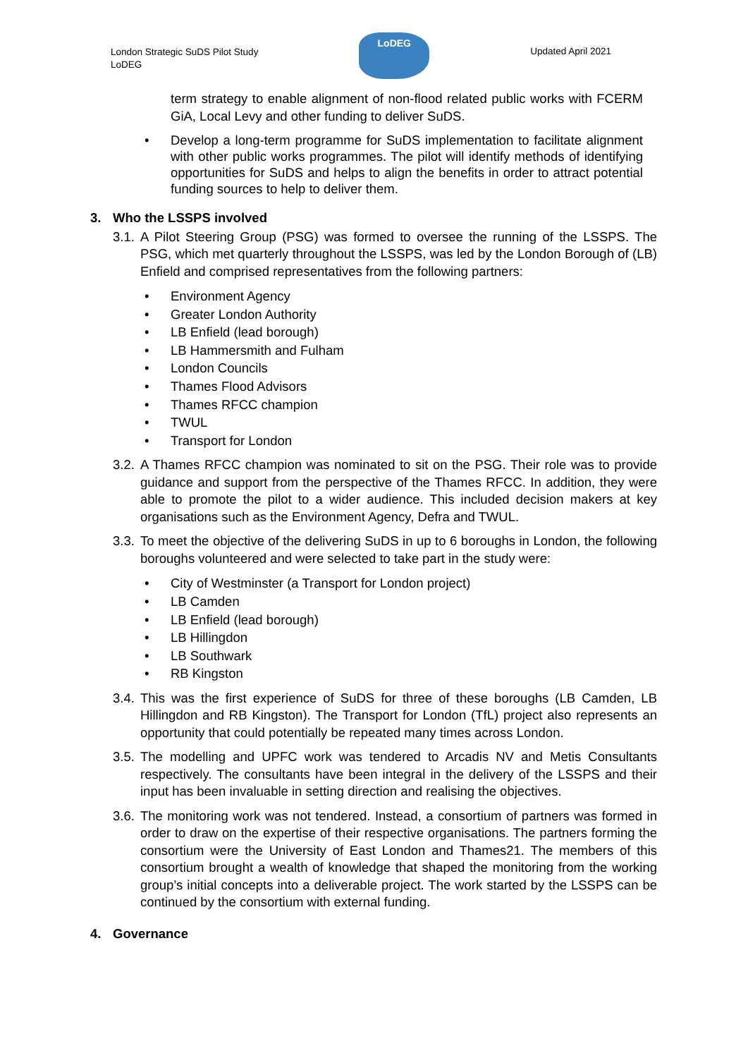London Strategic SuDS Pilot Study
LoDEG
LoDEG
Updated April 2021
term strategy to enable alignment of non-flood related public works with FCERM GiA, Local Levy and other funding to deliver SuDS.
• Develop a long-term programme for SuDS implementation to facilitate alignment with other public works programmes. The pilot will identify methods of identifying opportunities for SuDS and helps to align the benefits in order to attract potential funding sources to help to deliver them.
3. Who the LSSPS involved
3.1. A Pilot Steering Group (PSG) was formed to oversee the running of the LSSPS. The PSG, which met quarterly throughout the LSSPS, was led by the London Borough of (LB) Enfield and comprised representatives from the following partners:
• Environment Agency
• Greater London Authority
• LB Enfield (lead borough)
• LB Hammersmith and Fulham
• London Councils
• Thames Flood Advisors
• Thames RFCC champion
• TWUL
• Transport for London
3.2. A Thames RFCC champion was nominated to sit on the PSG. Their role was to provide guidance and support from the perspective of the Thames RFCC. In addition, they were able to promote the pilot to a wider audience. This included decision makers at key organisations such as the Environment Agency, Defra and TWUL.
3.3. To meet the objective of the delivering SuDS in up to 6 boroughs in London, the following boroughs volunteered and were selected to take part in the study were:
• City of Westminster (a Transport for London project)
• LB Camden
• LB Enfield (lead borough)
• LB Hillingdon
• LB Southwark
• RB Kingston
3.4. This was the first experience of SuDS for three of these boroughs (LB Camden, LB Hillingdon and RB Kingston). The Transport for London (TfL) project also represents an opportunity that could potentially be repeated many times across London.
3.5. The modelling and UPFC work was tendered to Arcadis NV and Metis Consultants respectively. The consultants have been integral in the delivery of the LSSPS and their input has been invaluable in setting direction and realising the objectives.
3.6. The monitoring work was not tendered. Instead, a consortium of partners was formed in order to draw on the expertise of their respective organisations. The partners forming the consortium were the University of East London and Thames21. The members of this consortium brought a wealth of knowledge that shaped the monitoring from the working group’s initial concepts into a deliverable project. The work started by the LSSPS can be continued by the consortium with external funding.
4. Governance